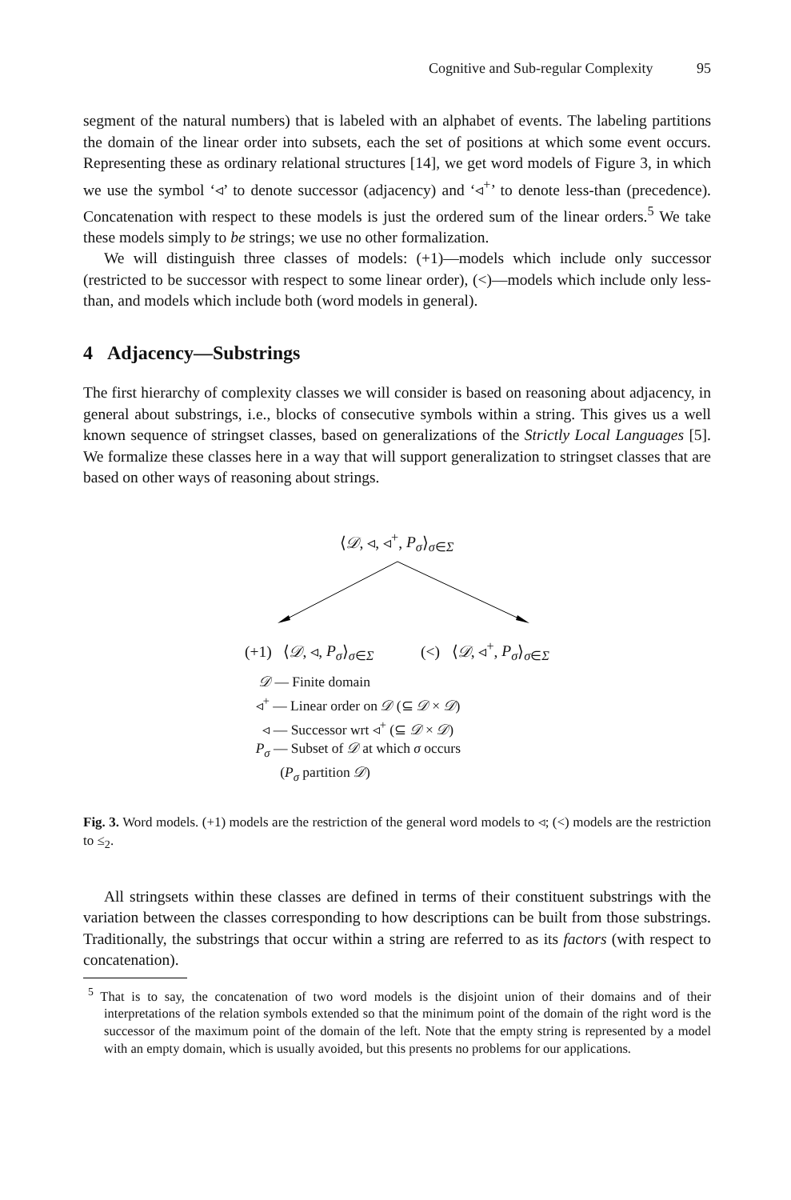Cognitive and Sub-regular Complexity 95
segment of the natural numbers) that is labeled with an alphabet of events. The labeling partitions the domain of the linear order into subsets, each the set of positions at which some event occurs. Representing these as ordinary relational structures [14], we get word models of Figure 3, in which we use the symbol ‘◃’ to denote successor (adjacency) and ‘◃<sup>+</sup>’ to denote less-than (precedence). Concatenation with respect to these models is just the ordered sum of the linear orders.<sup>5</sup> We take these models simply to be strings; we use no other formalization.
We will distinguish three classes of models: (+1)—models which include only successor (restricted to be successor with respect to some linear order), (<)—models which include only less-than, and models which include both (word models in general).
4 Adjacency—Substrings
The first hierarchy of complexity classes we will consider is based on reasoning about adjacency, in general about substrings, i.e., blocks of consecutive symbols within a string. This gives us a well known sequence of stringset classes, based on generalizations of the Strictly Local Languages [5]. We formalize these classes here in a way that will support generalization to stringset classes that are based on other ways of reasoning about strings.
⟨𝒟, ◃, ◃<sup>+</sup>, P<sub>σ</sub>⟩<sub>σ∈Σ</sub>
(+1) ⟨𝒟, ◃, P<sub>σ</sub>⟩<sub>σ∈Σ</sub> (<) ⟨𝒟, ◃<sup>+</sup>, P<sub>σ</sub>⟩<sub>σ∈Σ</sub>
𝒟 — Finite domain
◃<sup>+</sup> — Linear order on 𝒟 (⊆ 𝒟 × 𝒟)
◃ — Successor wrt ◃<sup>+</sup> (⊆ 𝒟 × 𝒟)
P<sub>σ</sub> — Subset of 𝒟 at which σ occurs
(P<sub>σ</sub> partition 𝒟)
Fig. 3. Word models. (+1) models are the restriction of the general word models to ◃; (<) models are the restriction to ≤<sub>2</sub>.
All stringsets within these classes are defined in terms of their constituent substrings with the variation between the classes corresponding to how descriptions can be built from those substrings. Traditionally, the substrings that occur within a string are referred to as its factors (with respect to concatenation).
<sup>5</sup> That is to say, the concatenation of two word models is the disjoint union of their domains and of their interpretations of the relation symbols extended so that the minimum point of the domain of the right word is the successor of the maximum point of the domain of the left. Note that the empty string is represented by a model with an empty domain, which is usually avoided, but this presents no problems for our applications.